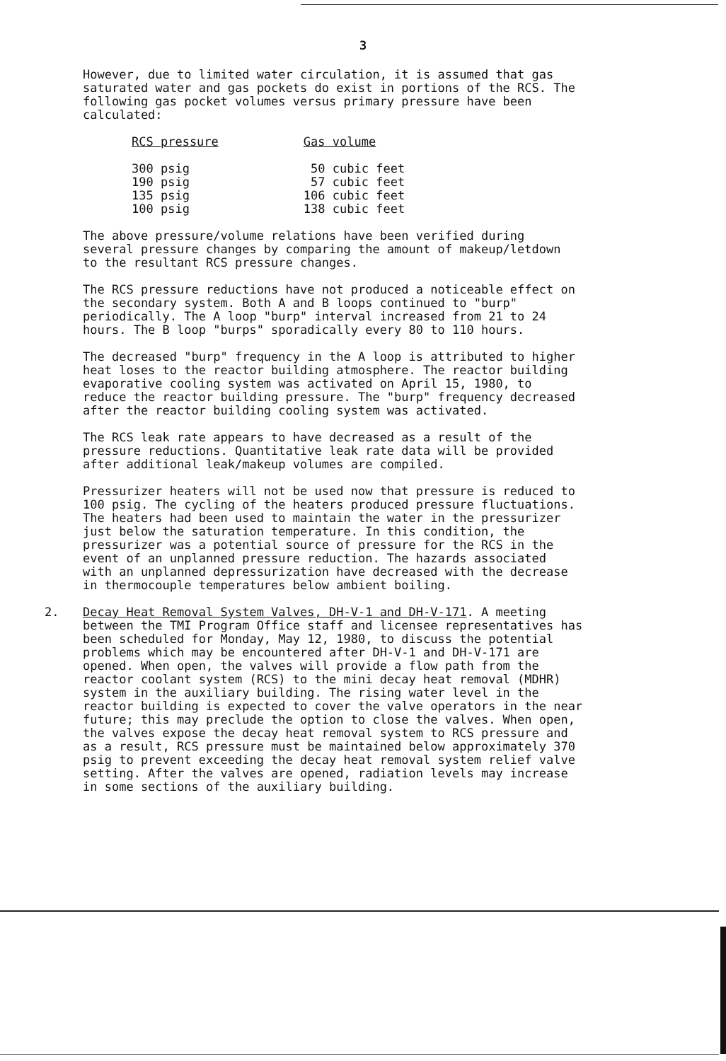3
However, due to limited water circulation, it is assumed that gas saturated water and gas pockets do exist in portions of the RCS. The following gas pocket volumes versus primary pressure have been calculated:
| RCS pressure | Gas volume |
| --- | --- |
| 300 psig | 50 cubic feet |
| 190 psig | 57 cubic feet |
| 135 psig | 106 cubic feet |
| 100 psig | 138 cubic feet |
The above pressure/volume relations have been verified during several pressure changes by comparing the amount of makeup/letdown to the resultant RCS pressure changes.
The RCS pressure reductions have not produced a noticeable effect on the secondary system. Both A and B loops continued to "burp" periodically. The A loop "burp" interval increased from 21 to 24 hours. The B loop "burps" sporadically every 80 to 110 hours.
The decreased "burp" frequency in the A loop is attributed to higher heat loses to the reactor building atmosphere. The reactor building evaporative cooling system was activated on April 15, 1980, to reduce the reactor building pressure. The "burp" frequency decreased after the reactor building cooling system was activated.
The RCS leak rate appears to have decreased as a result of the pressure reductions. Quantitative leak rate data will be provided after additional leak/makeup volumes are compiled.
Pressurizer heaters will not be used now that pressure is reduced to 100 psig. The cycling of the heaters produced pressure fluctuations. The heaters had been used to maintain the water in the pressurizer just below the saturation temperature. In this condition, the pressurizer was a potential source of pressure for the RCS in the event of an unplanned pressure reduction. The hazards associated with an unplanned depressurization have decreased with the decrease in thermocouple temperatures below ambient boiling.
2. Decay Heat Removal System Valves, DH-V-1 and DH-V-171. A meeting between the TMI Program Office staff and licensee representatives has been scheduled for Monday, May 12, 1980, to discuss the potential problems which may be encountered after DH-V-1 and DH-V-171 are opened. When open, the valves will provide a flow path from the reactor coolant system (RCS) to the mini decay heat removal (MDHR) system in the auxiliary building. The rising water level in the reactor building is expected to cover the valve operators in the near future; this may preclude the option to close the valves. When open, the valves expose the decay heat removal system to RCS pressure and as a result, RCS pressure must be maintained below approximately 370 psig to prevent exceeding the decay heat removal system relief valve setting. After the valves are opened, radiation levels may increase in some sections of the auxiliary building.